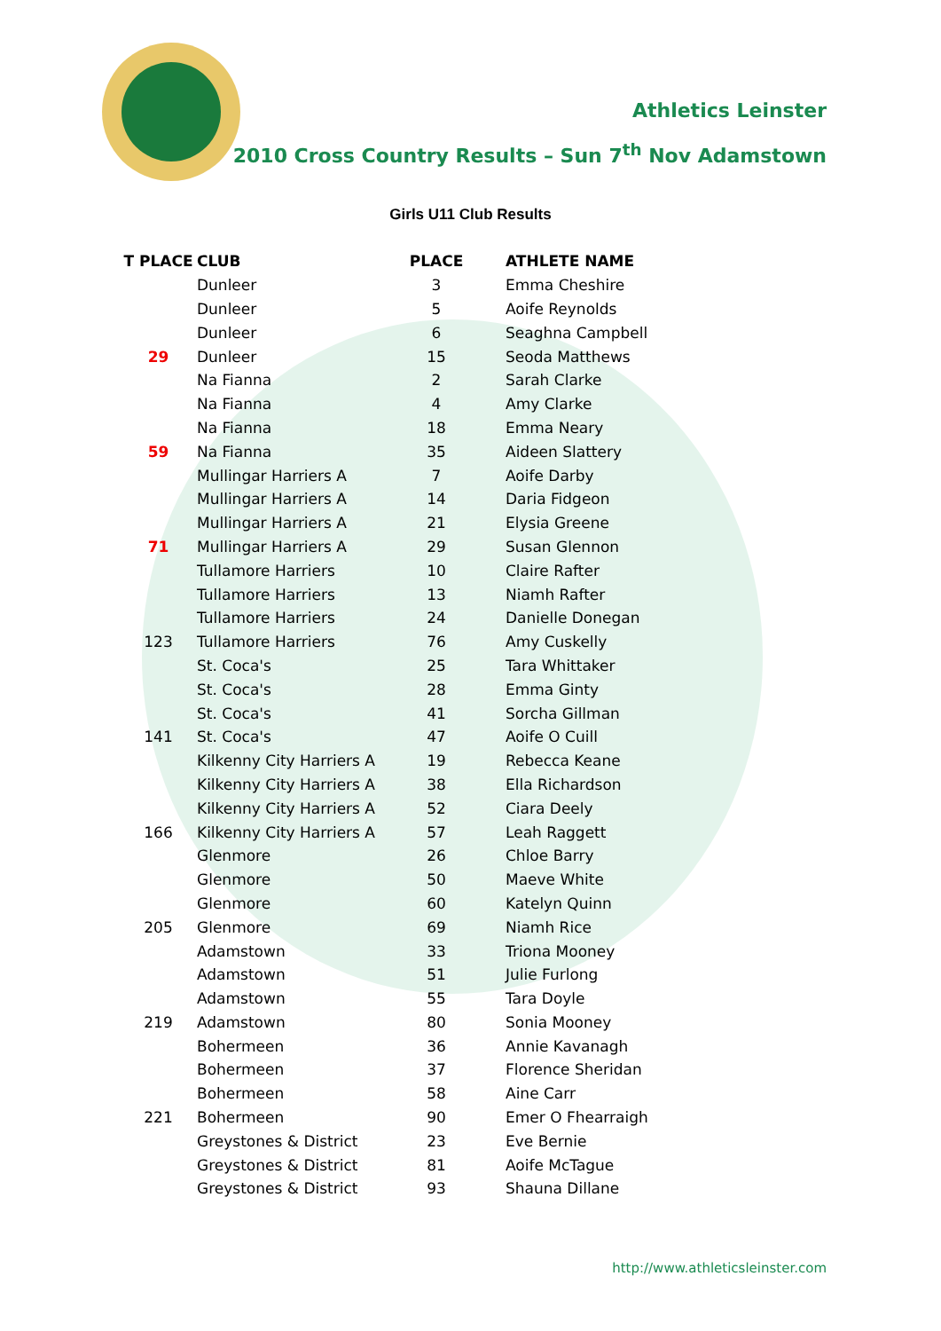Athletics Leinster
2010 Cross Country Results – Sun 7<sup>th</sup> Nov Adamstown
Girls U11 Club Results
| T PLACE | CLUB | PLACE | ATHLETE NAME |
| --- | --- | --- | --- |
| | Dunleer | 3 | Emma Cheshire |
| | Dunleer | 5 | Aoife Reynolds |
| | Dunleer | 6 | Seaghna Campbell |
| 29 | Dunleer | 15 | Seoda Matthews |
| | Na Fianna | 2 | Sarah Clarke |
| | Na Fianna | 4 | Amy Clarke |
| | Na Fianna | 18 | Emma Neary |
| 59 | Na Fianna | 35 | Aideen Slattery |
| | Mullingar Harriers A | 7 | Aoife Darby |
| | Mullingar Harriers A | 14 | Daria Fidgeon |
| | Mullingar Harriers A | 21 | Elysia Greene |
| 71 | Mullingar Harriers A | 29 | Susan Glennon |
| | Tullamore Harriers | 10 | Claire Rafter |
| | Tullamore Harriers | 13 | Niamh Rafter |
| | Tullamore Harriers | 24 | Danielle Donegan |
| 123 | Tullamore Harriers | 76 | Amy Cuskelly |
| | St. Coca's | 25 | Tara Whittaker |
| | St. Coca's | 28 | Emma Ginty |
| | St. Coca's | 41 | Sorcha Gillman |
| 141 | St. Coca's | 47 | Aoife O Cuill |
| | Kilkenny City Harriers A | 19 | Rebecca Keane |
| | Kilkenny City Harriers A | 38 | Ella Richardson |
| | Kilkenny City Harriers A | 52 | Ciara Deely |
| 166 | Kilkenny City Harriers A | 57 | Leah Raggett |
| | Glenmore | 26 | Chloe Barry |
| | Glenmore | 50 | Maeve White |
| | Glenmore | 60 | Katelyn Quinn |
| 205 | Glenmore | 69 | Niamh Rice |
| | Adamstown | 33 | Triona Mooney |
| | Adamstown | 51 | Julie Furlong |
| | Adamstown | 55 | Tara Doyle |
| 219 | Adamstown | 80 | Sonia Mooney |
| | Bohermeen | 36 | Annie Kavanagh |
| | Bohermeen | 37 | Florence Sheridan |
| | Bohermeen | 58 | Aine Carr |
| 221 | Bohermeen | 90 | Emer O Fhearraigh |
| | Greystones & District | 23 | Eve Bernie |
| | Greystones & District | 81 | Aoife McTague |
| | Greystones & District | 93 | Shauna Dillane |
http://www.athleticsleinster.com